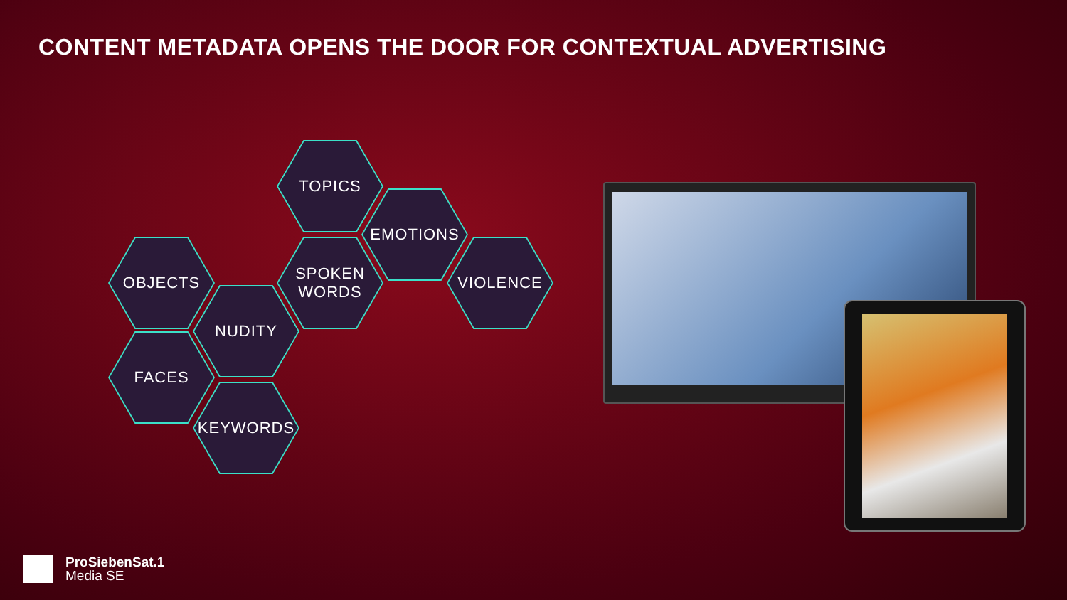CONTENT METADATA OPENS THE DOOR FOR CONTEXTUAL ADVERTISING
TOPICS
EMOTIONS
OBJECTS
SPOKEN
WORDS
VIOLENCE
NUDITY
FACES
KEYWORDS
ProSiebenSat.1
Media SE